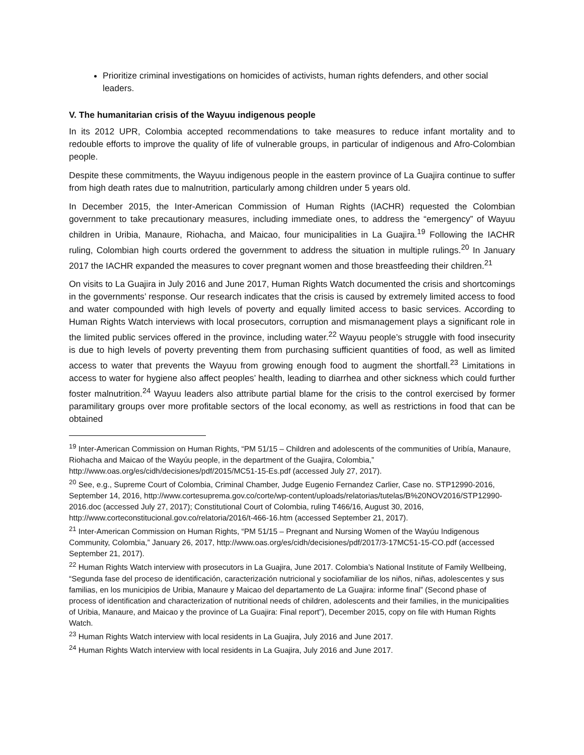Prioritize criminal investigations on homicides of activists, human rights defenders, and other social leaders.
V. The humanitarian crisis of the Wayuu indigenous people
In its 2012 UPR, Colombia accepted recommendations to take measures to reduce infant mortality and to redouble efforts to improve the quality of life of vulnerable groups, in particular of indigenous and Afro-Colombian people.
Despite these commitments, the Wayuu indigenous people in the eastern province of La Guajira continue to suffer from high death rates due to malnutrition, particularly among children under 5 years old.
In December 2015, the Inter-American Commission of Human Rights (IACHR) requested the Colombian government to take precautionary measures, including immediate ones, to address the “emergency” of Wayuu children in Uribia, Manaure, Riohacha, and Maicao, four municipalities in La Guajira.<sup>19</sup> Following the IACHR ruling, Colombian high courts ordered the government to address the situation in multiple rulings.<sup>20</sup> In January 2017 the IACHR expanded the measures to cover pregnant women and those breastfeeding their children.<sup>21</sup>
On visits to La Guajira in July 2016 and June 2017, Human Rights Watch documented the crisis and shortcomings in the governments’ response. Our research indicates that the crisis is caused by extremely limited access to food and water compounded with high levels of poverty and equally limited access to basic services. According to Human Rights Watch interviews with local prosecutors, corruption and mismanagement plays a significant role in the limited public services offered in the province, including water.<sup>22</sup> Wayuu people’s struggle with food insecurity is due to high levels of poverty preventing them from purchasing sufficient quantities of food, as well as limited access to water that prevents the Wayuu from growing enough food to augment the shortfall.<sup>23</sup> Limitations in access to water for hygiene also affect peoples’ health, leading to diarrhea and other sickness which could further foster malnutrition.<sup>24</sup> Wayuu leaders also attribute partial blame for the crisis to the control exercised by former paramilitary groups over more profitable sectors of the local economy, as well as restrictions in food that can be obtained
<sup>19</sup> Inter-American Commission on Human Rights, “PM 51/15 – Children and adolescents of the communities of Uribía, Manaure, Riohacha and Maicao of the Wayúu people, in the department of the Guajira, Colombia,” http://www.oas.org/es/cidh/decisiones/pdf/2015/MC51-15-Es.pdf (accessed July 27, 2017).
<sup>20</sup> See, e.g., Supreme Court of Colombia, Criminal Chamber, Judge Eugenio Fernandez Carlier, Case no. STP12990-2016, September 14, 2016, http://www.cortesuprema.gov.co/corte/wp-content/uploads/relatorias/tutelas/B%20NOV2016/STP12990-2016.doc (accessed July 27, 2017); Constitutional Court of Colombia, ruling T466/16, August 30, 2016, http://www.corteconstitucional.gov.co/relatoria/2016/t-466-16.htm (accessed September 21, 2017).
<sup>21</sup> Inter-American Commission on Human Rights, “PM 51/15 – Pregnant and Nursing Women of the Wayúu Indigenous Community, Colombia,” January 26, 2017, http://www.oas.org/es/cidh/decisiones/pdf/2017/3-17MC51-15-CO.pdf (accessed September 21, 2017).
<sup>22</sup> Human Rights Watch interview with prosecutors in La Guajira, June 2017. Colombia’s National Institute of Family Wellbeing, “Segunda fase del proceso de identificación, caracterización nutricional y sociofamiliar de los niños, niñas, adolescentes y sus familias, en los municipios de Uribia, Manaure y Maicao del departamento de La Guajira: informe final” (Second phase of process of identification and characterization of nutritional needs of children, adolescents and their families, in the municipalities of Uribia, Manaure, and Maicao y the province of La Guajira: Final report”), December 2015, copy on file with Human Rights Watch.
<sup>23</sup> Human Rights Watch interview with local residents in La Guajira, July 2016 and June 2017.
<sup>24</sup> Human Rights Watch interview with local residents in La Guajira, July 2016 and June 2017.